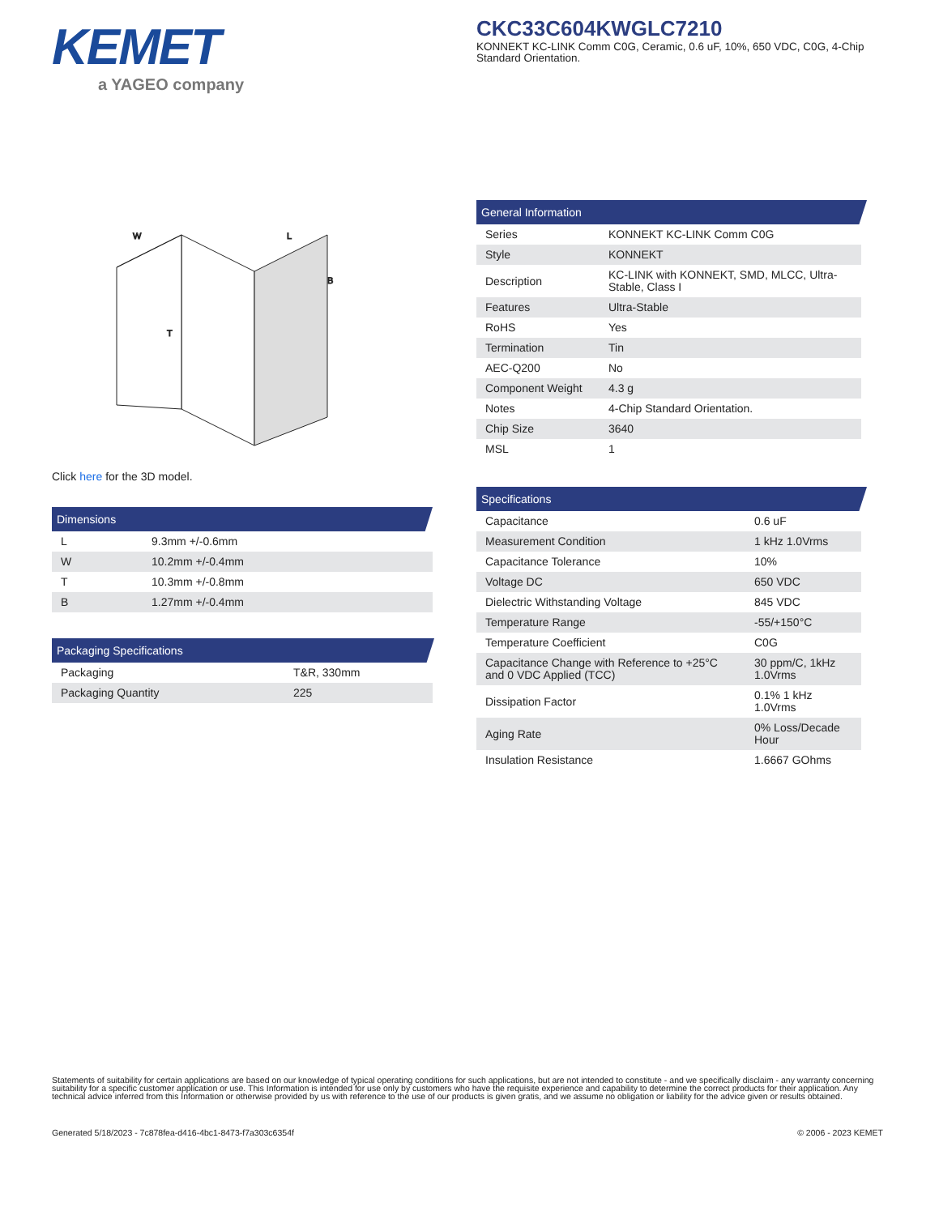KEMET
a YAGEO company
CKC33C604KWGLC7210
KONNEKT KC-LINK Comm C0G, Ceramic, 0.6 uF, 10%, 650 VDC, C0G, 4-Chip Standard Orientation.
W
L
B
T
Click here for the 3D model.
Dimensions
| L | 9.3mm +/-0.6mm |
| W | 10.2mm +/-0.4mm |
| T | 10.3mm +/-0.8mm |
| B | 1.27mm +/-0.4mm |
Packaging Specifications
| Packaging | T&R, 330mm |
| Packaging Quantity | 225 |
General Information
| Series | KONNEKT KC-LINK Comm C0G |
| Style | KONNEKT |
| Description | KC-LINK with KONNEKT, SMD, MLCC, Ultra-Stable, Class I |
| Features | Ultra-Stable |
| RoHS | Yes |
| Termination | Tin |
| AEC-Q200 | No |
| Component Weight | 4.3 g |
| Notes | 4-Chip Standard Orientation. |
| Chip Size | 3640 |
| MSL | 1 |
Specifications
| Capacitance | 0.6 uF |
| Measurement Condition | 1 kHz 1.0Vrms |
| Capacitance Tolerance | 10% |
| Voltage DC | 650 VDC |
| Dielectric Withstanding Voltage | 845 VDC |
| Temperature Range | -55/+150°C |
| Temperature Coefficient | C0G |
| Capacitance Change with Reference to +25°C and 0 VDC Applied (TCC) | 30 ppm/C, 1kHz 1.0Vrms |
| Dissipation Factor | 0.1% 1 kHz 1.0Vrms |
| Aging Rate | 0% Loss/Decade Hour |
| Insulation Resistance | 1.6667 GOhms |
Statements of suitability for certain applications are based on our knowledge of typical operating conditions for such applications, but are not intended to constitute - and we specifically disclaim - any warranty concerning suitability for a specific customer application or use. This Information is intended for use only by customers who have the requisite experience and capability to determine the correct products for their application. Any technical advice inferred from this Information or otherwise provided by us with reference to the use of our products is given gratis, and we assume no obligation or liability for the advice given or results obtained.
Generated 5/18/2023 - 7c878fea-d416-4bc1-8473-f7a303c6354f © 2006 - 2023 KEMET